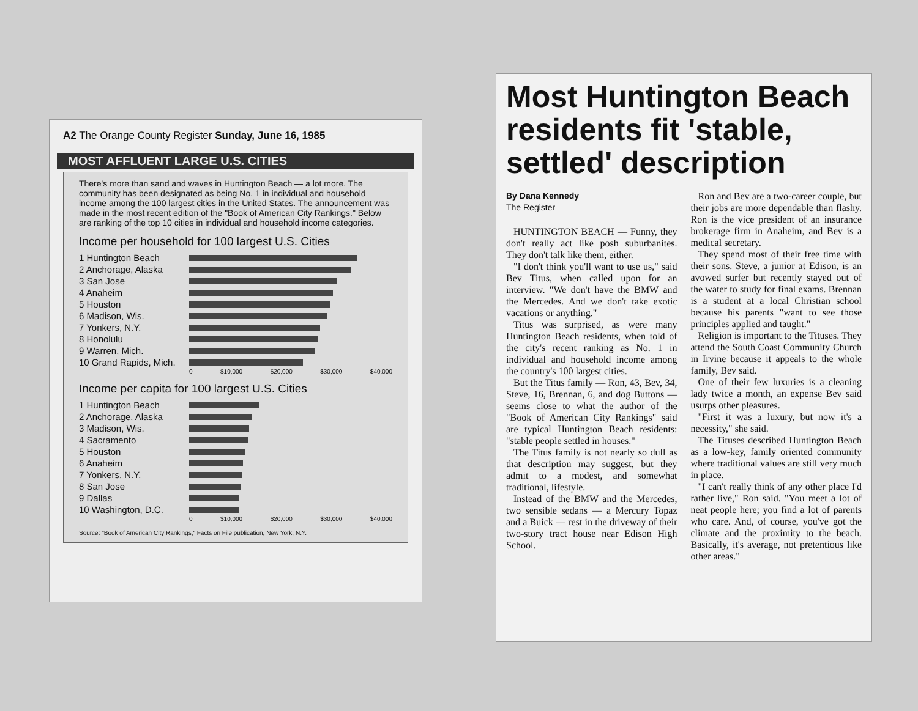A2 The Orange County Register Sunday, June 16, 1985
MOST AFFLUENT LARGE U.S. CITIES
There's more than sand and waves in Huntington Beach — a lot more. The community has been designated as being No. 1 in individual and household income among the 100 largest cities in the United States. The announcement was made in the most recent edition of the "Book of American City Rankings." Below are ranking of the top 10 cities in individual and household income categories.
Income per household for 100 largest U.S. Cities
1 Huntington Beach
2 Anchorage, Alaska
3 San Jose
4 Anaheim
5 Houston
6 Madison, Wis.
7 Yonkers, N.Y.
8 Honolulu
9 Warren, Mich.
10 Grand Rapids, Mich.
0 $10,000 $20,000 $30,000 $40,000
Income per capita for 100 largest U.S. Cities
1 Huntington Beach
2 Anchorage, Alaska
3 Madison, Wis.
4 Sacramento
5 Houston
6 Anaheim
7 Yonkers, N.Y.
8 San Jose
9 Dallas
10 Washington, D.C.
0 $10,000 $20,000 $30,000 $40,000
Source: "Book of American City Rankings," Facts on File publication, New York, N.Y.
Most Huntington Beach residents fit 'stable, settled' description
By Dana Kennedy
The Register
HUNTINGTON BEACH — Funny, they don't really act like posh suburbanites. They don't talk like them, either.
"I don't think you'll want to use us," said Bev Titus, when called upon for an interview. "We don't have the BMW and the Mercedes. And we don't take exotic vacations or anything."
Titus was surprised, as were many Huntington Beach residents, when told of the city's recent ranking as No. 1 in individual and household income among the country's 100 largest cities.
But the Titus family — Ron, 43, Bev, 34, Steve, 16, Brennan, 6, and dog Buttons — seems close to what the author of the "Book of American City Rankings" said are typical Huntington Beach residents: "stable people settled in houses."
The Titus family is not nearly so dull as that description may suggest, but they admit to a modest, and somewhat traditional, lifestyle.
Instead of the BMW and the Mercedes, two sensible sedans — a Mercury Topaz and a Buick — rest in the driveway of their two-story tract house near Edison High School.
Ron and Bev are a two-career couple, but their jobs are more dependable than flashy. Ron is the vice president of an insurance brokerage firm in Anaheim, and Bev is a medical secretary.
They spend most of their free time with their sons. Steve, a junior at Edison, is an avowed surfer but recently stayed out of the water to study for final exams. Brennan is a student at a local Christian school because his parents "want to see those principles applied and taught."
Religion is important to the Tituses. They attend the South Coast Community Church in Irvine because it appeals to the whole family, Bev said.
One of their few luxuries is a cleaning lady twice a month, an expense Bev said usurps other pleasures.
"First it was a luxury, but now it's a necessity," she said.
The Tituses described Huntington Beach as a low-key, family oriented community where traditional values are still very much in place.
"I can't really think of any other place I'd rather live," Ron said. "You meet a lot of neat people here; you find a lot of parents who care. And, of course, you've got the climate and the proximity to the beach. Basically, it's average, not pretentious like other areas."